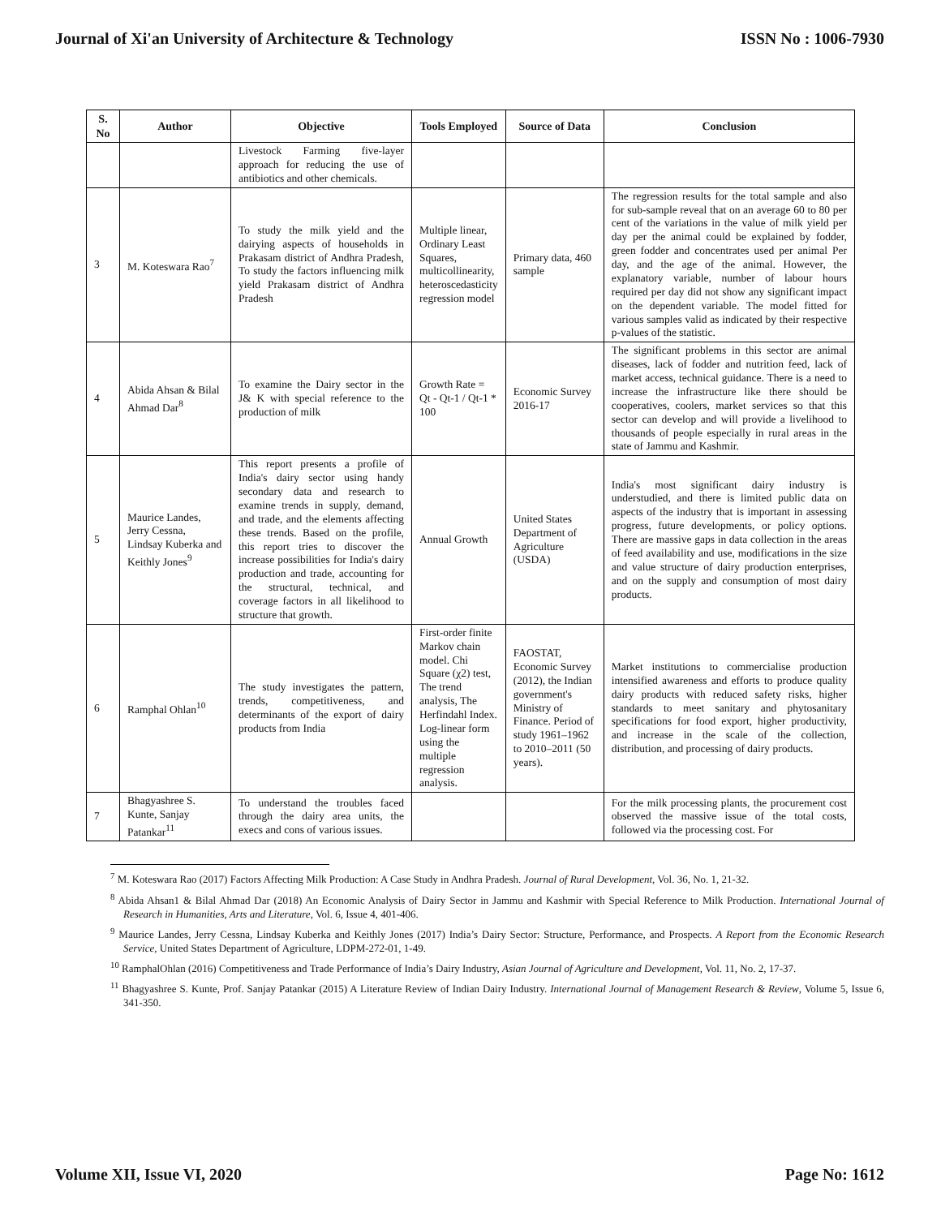Journal of Xi'an University of Architecture & Technology ISSN No : 1006-7930
| S. No | Author | Objective | Tools Employed | Source of Data | Conclusion |
| --- | --- | --- | --- | --- | --- |
| | | Livestock Farming five-layer approach for reducing the use of antibiotics and other chemicals. | | | |
| 3 | M. Koteswara Rao<sup>7</sup> | To study the milk yield and the dairying aspects of households in Prakasam district of Andhra Pradesh, To study the factors influencing milk yield Prakasam district of Andhra Pradesh | Multiple linear, Ordinary Least Squares, multicollinearity, heteroscedasticity regression model | Primary data, 460 sample | The regression results for the total sample and also for sub-sample reveal that on an average 60 to 80 per cent of the variations in the value of milk yield per day per the animal could be explained by fodder, green fodder and concentrates used per animal Per day, and the age of the animal. However, the explanatory variable, number of labour hours required per day did not show any significant impact on the dependent variable. The model fitted for various samples valid as indicated by their respective p-values of the statistic. |
| 4 | Abida Ahsan & Bilal Ahmad Dar<sup>8</sup> | To examine the Dairy sector in the J& K with special reference to the production of milk | Growth Rate = Qt - Qt-1 / Qt-1 * 100 | Economic Survey 2016-17 | The significant problems in this sector are animal diseases, lack of fodder and nutrition feed, lack of market access, technical guidance. There is a need to increase the infrastructure like there should be cooperatives, coolers, market services so that this sector can develop and will provide a livelihood to thousands of people especially in rural areas in the state of Jammu and Kashmir. |
| 5 | Maurice Landes, Jerry Cessna, Lindsay Kuberka and Keithly Jones<sup>9</sup> | This report presents a profile of India's dairy sector using handy secondary data and research to examine trends in supply, demand, and trade, and the elements affecting these trends. Based on the profile, this report tries to discover the increase possibilities for India's dairy production and trade, accounting for the structural, technical, and coverage factors in all likelihood to structure that growth. | Annual Growth | United States Department of Agriculture (USDA) | India's most significant dairy industry is understudied, and there is limited public data on aspects of the industry that is important in assessing progress, future developments, or policy options. There are massive gaps in data collection in the areas of feed availability and use, modifications in the size and value structure of dairy production enterprises, and on the supply and consumption of most dairy products. |
| 6 | Ramphal Ohlan<sup>10</sup> | The study investigates the pattern, trends, competitiveness, and determinants of the export of dairy products from India | First-order finite Markov chain model. Chi Square (χ2) test, The trend analysis, The Herfindahl Index. Log-linear form using the multiple regression analysis. | FAOSTAT, Economic Survey (2012), the Indian government's Ministry of Finance. Period of study 1961–1962 to 2010–2011 (50 years). | Market institutions to commercialise production intensified awareness and efforts to produce quality dairy products with reduced safety risks, higher standards to meet sanitary and phytosanitary specifications for food export, higher productivity, and increase in the scale of the collection, distribution, and processing of dairy products. |
| 7 | Bhagyashree S. Kunte, Sanjay Patankar<sup>11</sup> | To understand the troubles faced through the dairy area units, the execs and cons of various issues. | | | For the milk processing plants, the procurement cost observed the massive issue of the total costs, followed via the processing cost. For |
<sup>7</sup> M. Koteswara Rao (2017) Factors Affecting Milk Production: A Case Study in Andhra Pradesh. Journal of Rural Development, Vol. 36, No. 1, 21-32.
<sup>8</sup> Abida Ahsan1 & Bilal Ahmad Dar (2018) An Economic Analysis of Dairy Sector in Jammu and Kashmir with Special Reference to Milk Production. International Journal of Research in Humanities, Arts and Literature, Vol. 6, Issue 4, 401-406.
<sup>9</sup> Maurice Landes, Jerry Cessna, Lindsay Kuberka and Keithly Jones (2017) India’s Dairy Sector: Structure, Performance, and Prospects. A Report from the Economic Research Service, United States Department of Agriculture, LDPM-272-01, 1-49.
<sup>10</sup> RamphalOhlan (2016) Competitiveness and Trade Performance of India’s Dairy Industry, Asian Journal of Agriculture and Development, Vol. 11, No. 2, 17-37.
<sup>11</sup> Bhagyashree S. Kunte, Prof. Sanjay Patankar (2015) A Literature Review of Indian Dairy Industry. International Journal of Management Research & Review, Volume 5, Issue 6, 341-350.
Volume XII, Issue VI, 2020 Page No: 1612